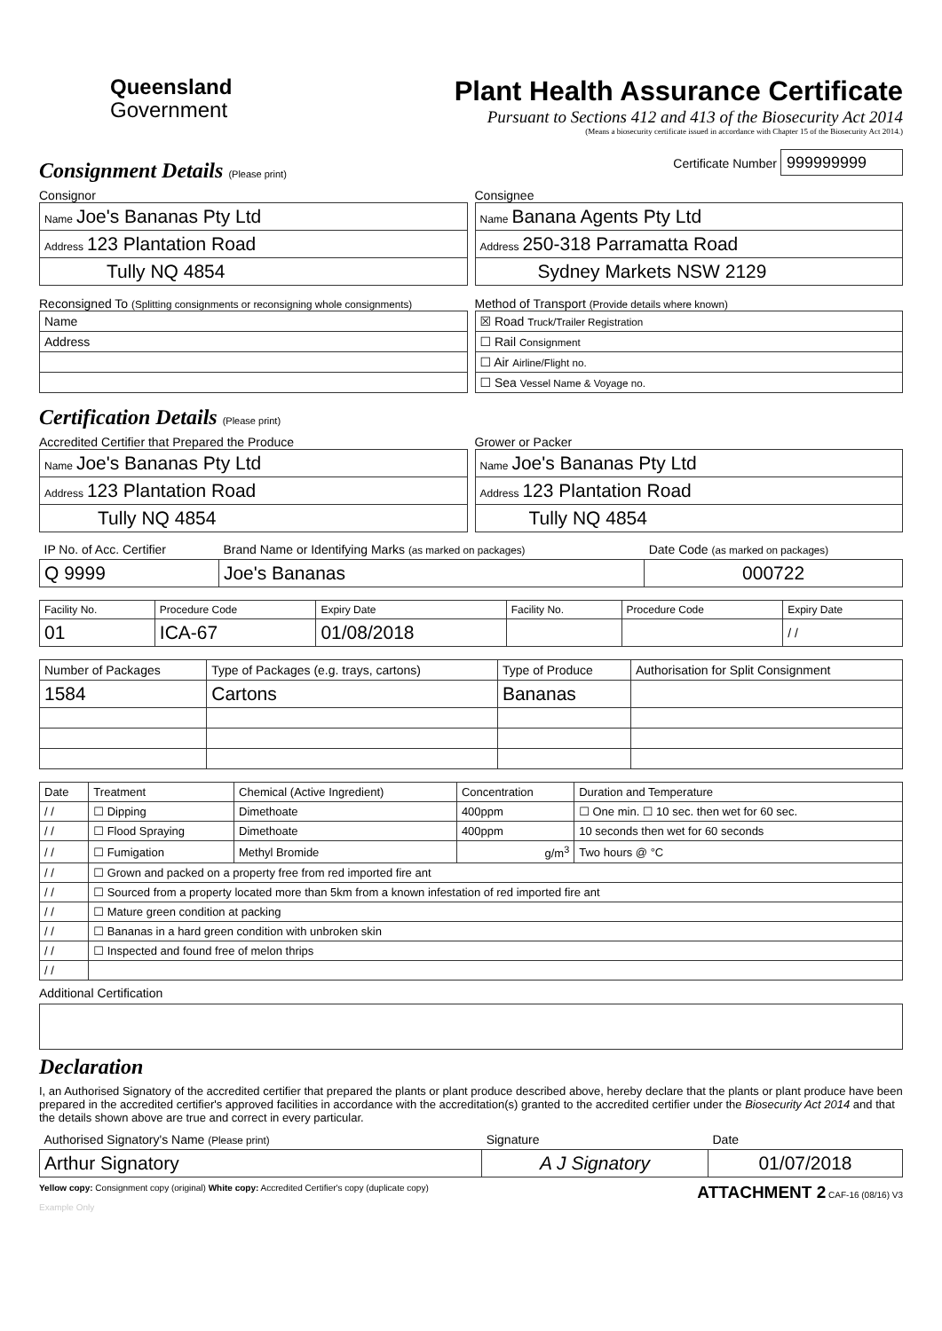Queensland
Government
Plant Health Assurance Certificate
Pursuant to Sections 412 and 413 of the Biosecurity Act 2014
(Means a biosecurity certificate issued in accordance with Chapter 15 of the Biosecurity Act 2014.)
Consignment Details (Please print)
Certificate Number 999999999
Consignor
| Name Joe's Bananas Pty Ltd |
| Address 123 Plantation Road |
| Tully NQ 4854 |
Consignee
| Name Banana Agents Pty Ltd |
| Address 250-318 Parramatta Road |
| Sydney Markets NSW 2129 |
Reconsigned To (Splitting consignments or reconsigning whole consignments)
| Name |
| Address |
Method of Transport (Provide details where known)
| ☒ Road Truck/Trailer Registration |
| ☐ Rail Consignment |
| ☐ Air Airline/Flight no. |
| ☐ Sea Vessel Name & Voyage no. |
Certification Details (Please print)
Accredited Certifier that Prepared the Produce
| Name Joe's Bananas Pty Ltd |
| Address 123 Plantation Road |
| Tully NQ 4854 |
Grower or Packer
| Name Joe's Bananas Pty Ltd |
| Address 123 Plantation Road |
| Tully NQ 4854 |
| IP No. of Acc. Certifier | Brand Name or Identifying Marks (as marked on packages) | Date Code (as marked on packages) |
| Q 9999 | Joe's Bananas | 000722 |
| Facility No. | Procedure Code | Expiry Date | Facility No. | Procedure Code | Expiry Date |
| 01 | ICA-67 | 01/08/2018 | | | / / |
| Number of Packages | Type of Packages (e.g. trays, cartons) | Type of Produce | Authorisation for Split Consignment |
| --- | --- | --- | --- |
| 1584 | Cartons | Bananas | |
| Date | Treatment | Chemical (Active Ingredient) | Concentration | Duration and Temperature |
| --- | --- | --- | --- | --- |
| / / | ☐ Dipping | Dimethoate | 400ppm | ☐ One min. ☐ 10 sec. then wet for 60 sec. |
| / / | ☐ Flood Spraying | Dimethoate | 400ppm | 10 seconds then wet for 60 seconds |
| / / | ☐ Fumigation | Methyl Bromide | g/m<sup>3</sup> | Two hours @ °C |
| / / | ☐ Grown and packed on a property free from red imported fire ant | | | |
| / / | ☐ Sourced from a property located more than 5km from a known infestation of red imported fire ant | | | |
| / / | ☐ Mature green condition at packing | | | |
| / / | ☐ Bananas in a hard green condition with unbroken skin | | | |
| / / | ☐ Inspected and found free of melon thrips | | | |
| / / | | | | |
Additional Certification
Declaration
I, an Authorised Signatory of the accredited certifier that prepared the plants or plant produce described above, hereby declare that the plants or plant produce have been prepared in the accredited certifier's approved facilities in accordance with the accreditation(s) granted to the accredited certifier under the Biosecurity Act 2014 and that the details shown above are true and correct in every particular.
| Authorised Signatory's Name (Please print) | Signature | Date |
| Arthur Signatory | A J Signatory | 01/07/2018 |
Yellow copy: Consignment copy (original) White copy: Accredited Certifier's copy (duplicate copy) ATTACHMENT 2 CAF-16 (08/16) V3
Example Only